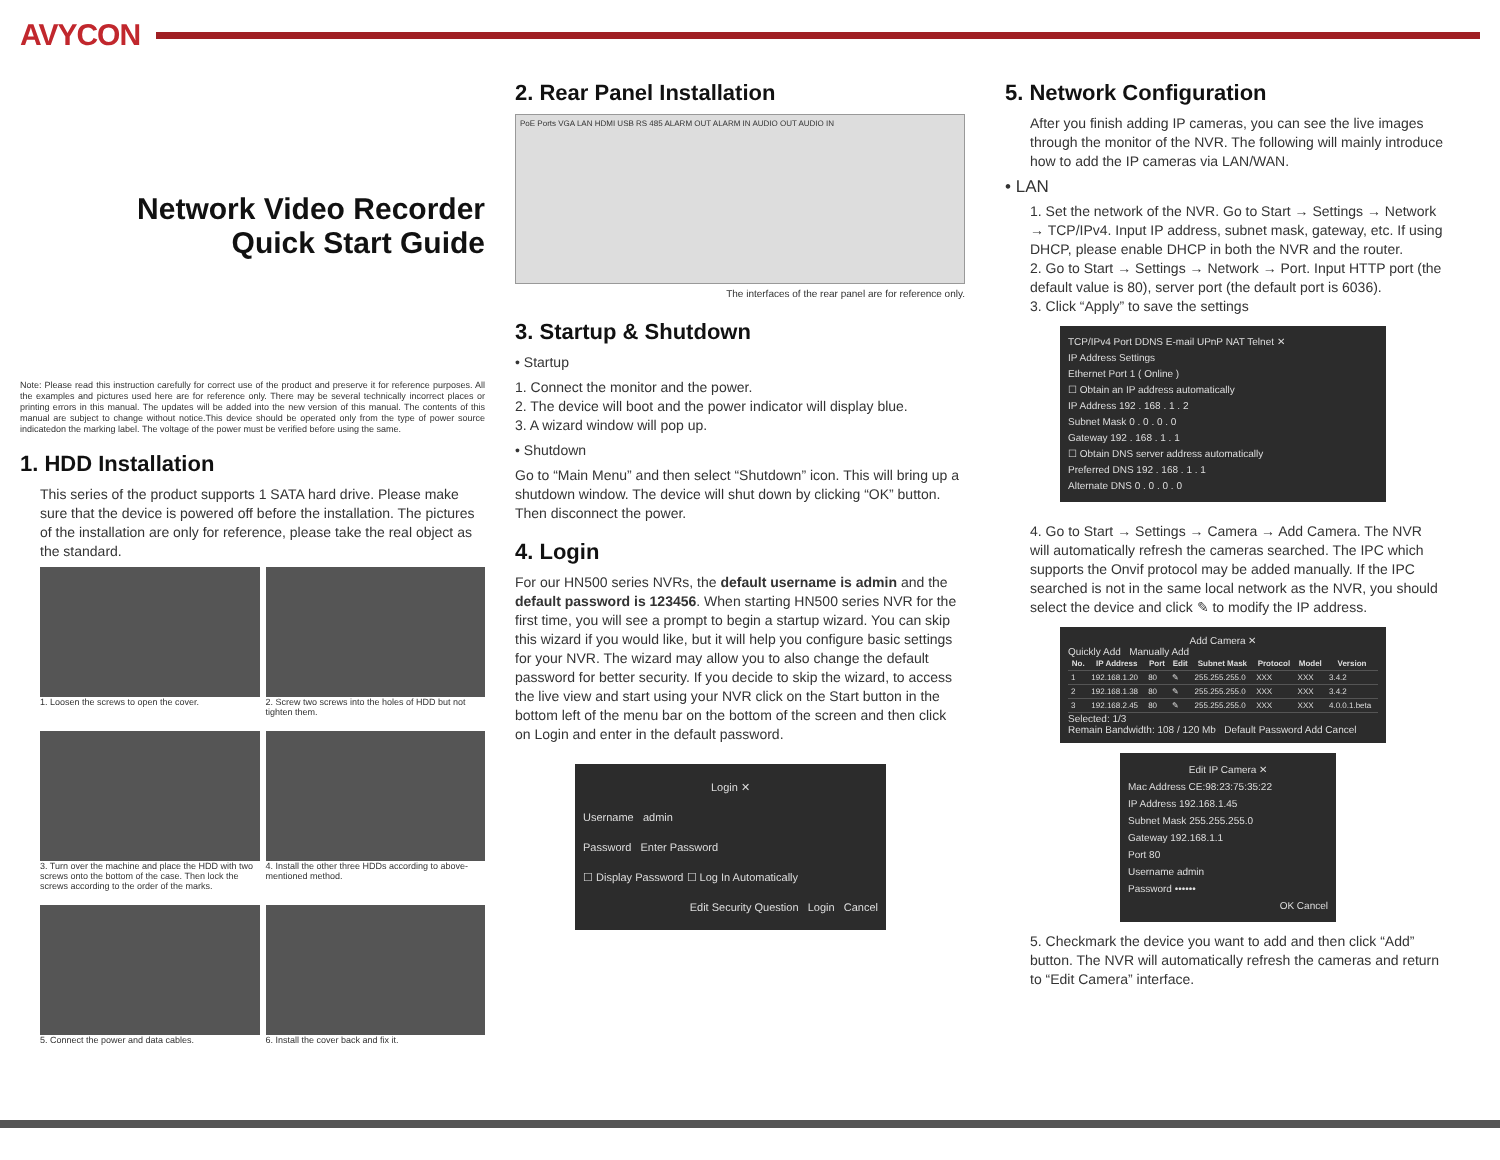AVYCON
Network Video Recorder
Quick Start Guide
Note: Please read this instruction carefully for correct use of the product and preserve it for reference purposes. All the examples and pictures used here are for reference only. There may be several technically incorrect places or printing errors in this manual. The updates will be added into the new version of this manual. The contents of this manual are subject to change without notice.This device should be operated only from the type of power source indicatedon the marking label. The voltage of the power must be verified before using the same.
1. HDD Installation
This series of the product supports 1 SATA hard drive. Please make sure that the device is powered off before the installation. The pictures of the installation are only for reference, please take the real object as the standard.
1. Loosen the screws to open the cover.
2. Screw two screws into the holes of HDD but not tighten them.
3. Turn over the machine and place the HDD with two screws onto the bottom of the case. Then lock the screws according to the order of the marks.
4. Install the other three HDDs according to above-mentioned method.
5. Connect the power and data cables.
6. Install the cover back and fix it.
2. Rear Panel Installation
PoE Ports VGA LAN HDMI USB RS 485 ALARM OUT ALARM IN AUDIO OUT AUDIO IN
The interfaces of the rear panel are for reference only.
3. Startup & Shutdown
• Startup
1. Connect the monitor and the power.
2. The device will boot and the power indicator will display blue.
3. A wizard window will pop up.
• Shutdown
Go to “Main Menu” and then select “Shutdown” icon. This will bring up a shutdown window. The device will shut down by clicking “OK” button. Then disconnect the power.
4. Login
For our HN500 series NVRs, the default username is admin and the default password is 123456. When starting HN500 series NVR for the first time, you will see a prompt to begin a startup wizard. You can skip this wizard if you would like, but it will help you configure basic settings for your NVR. The wizard may allow you to also change the default password for better security. If you decide to skip the wizard, to access the live view and start using your NVR click on the Start button in the bottom left of the menu bar on the bottom of the screen and then click on Login and enter in the default password.
Login ✕
Username admin
Password Enter Password
☐ Display Password ☐ Log In Automatically
Edit Security Question Login Cancel
5. Network Configuration
After you finish adding IP cameras, you can see the live images through the monitor of the NVR. The following will mainly introduce how to add the IP cameras via LAN/WAN.
• LAN
1. Set the network of the NVR. Go to Start → Settings → Network → TCP/IPv4. Input IP address, subnet mask, gateway, etc. If using DHCP, please enable DHCP in both the NVR and the router.
2. Go to Start → Settings → Network → Port. Input HTTP port (the default value is 80), server port (the default port is 6036).
3. Click “Apply” to save the settings
TCP/IPv4 Port DDNS E-mail UPnP NAT Telnet ✕
IP Address Settings
Ethernet Port 1 ( Online )
☐ Obtain an IP address automatically
IP Address 192 . 168 . 1 . 2
Subnet Mask 0 . 0 . 0 . 0
Gateway 192 . 168 . 1 . 1
☐ Obtain DNS server address automatically
Preferred DNS 192 . 168 . 1 . 1
Alternate DNS 0 . 0 . 0 . 0
4. Go to Start → Settings → Camera → Add Camera. The NVR will automatically refresh the cameras searched. The IPC which supports the Onvif protocol may be added manually. If the IPC searched is not in the same local network as the NVR, you should select the device and click ✎ to modify the IP address.
Add Camera ✕
Quickly Add Manually Add
| No. | IP Address | Port | Edit | Subnet Mask | Protocol | Model | Version |
| --- | --- | --- | --- | --- | --- | --- | --- |
| 1 | 192.168.1.20 | 80 | ✎ | 255.255.255.0 | XXX | XXX | 3.4.2 |
| 2 | 192.168.1.38 | 80 | ✎ | 255.255.255.0 | XXX | XXX | 3.4.2 |
| 3 | 192.168.2.45 | 80 | ✎ | 255.255.255.0 | XXX | XXX | 4.0.0.1.beta |
Selected: 1/3
Remain Bandwidth: 108 / 120 Mb Default Password Add Cancel
Edit IP Camera ✕
Mac Address CE:98:23:75:35:22
IP Address 192.168.1.45
Subnet Mask 255.255.255.0
Gateway 192.168.1.1
Port 80
Username admin
Password ••••••
OK Cancel
5. Checkmark the device you want to add and then click “Add” button. The NVR will automatically refresh the cameras and return to “Edit Camera” interface.